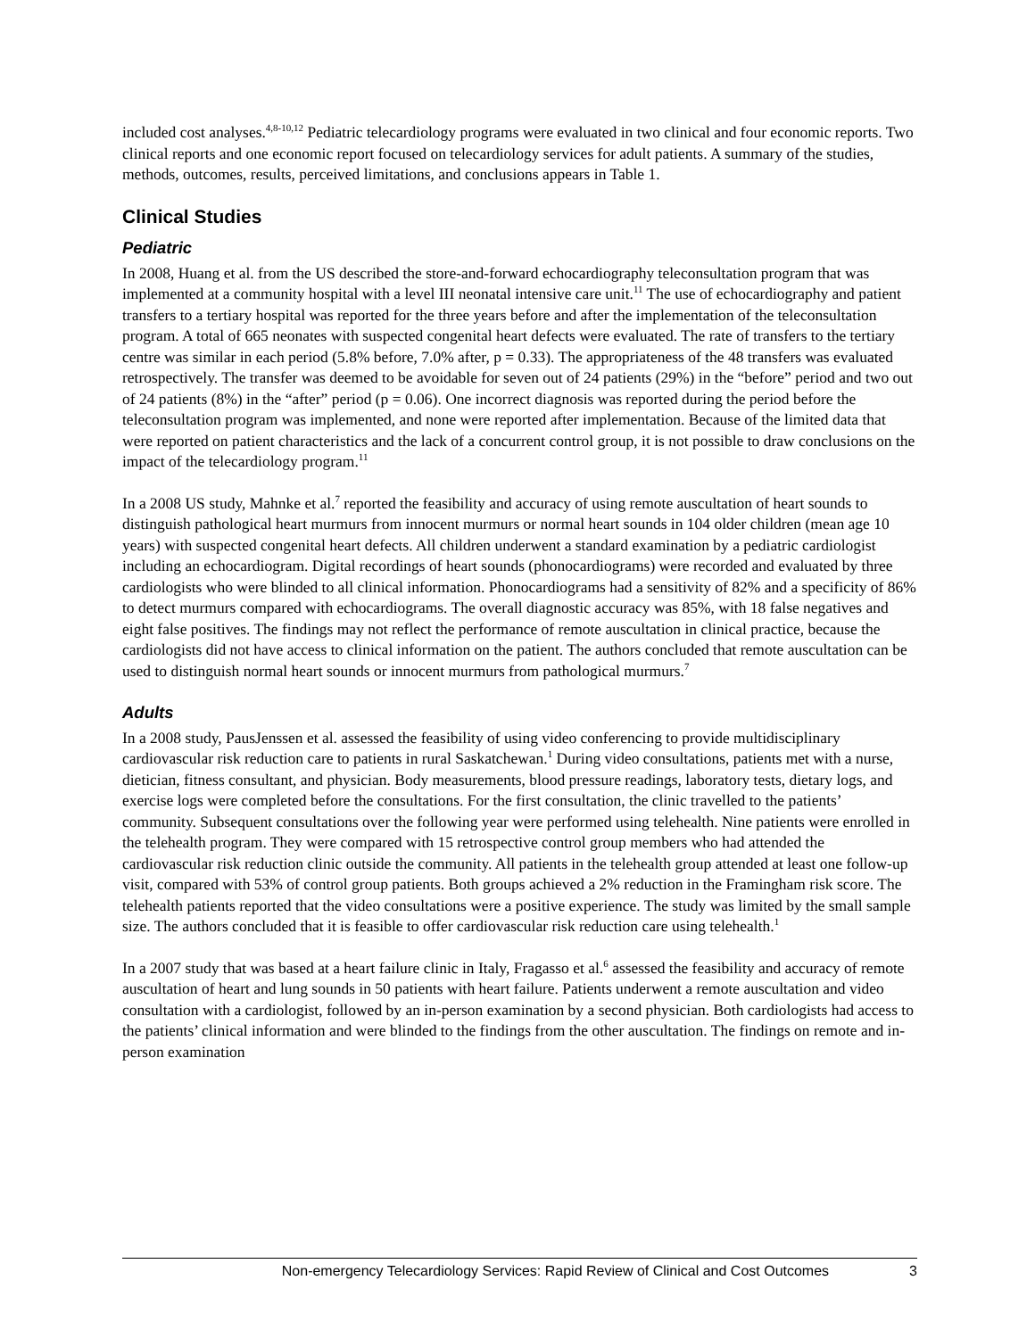included cost analyses.<sup>4,8-10,12</sup> Pediatric telecardiology programs were evaluated in two clinical and four economic reports. Two clinical reports and one economic report focused on telecardiology services for adult patients. A summary of the studies, methods, outcomes, results, perceived limitations, and conclusions appears in Table 1.
Clinical Studies
Pediatric
In 2008, Huang et al. from the US described the store-and-forward echocardiography teleconsultation program that was implemented at a community hospital with a level III neonatal intensive care unit.<sup>11</sup> The use of echocardiography and patient transfers to a tertiary hospital was reported for the three years before and after the implementation of the teleconsultation program. A total of 665 neonates with suspected congenital heart defects were evaluated. The rate of transfers to the tertiary centre was similar in each period (5.8% before, 7.0% after, p = 0.33). The appropriateness of the 48 transfers was evaluated retrospectively. The transfer was deemed to be avoidable for seven out of 24 patients (29%) in the “before” period and two out of 24 patients (8%) in the “after” period (p = 0.06). One incorrect diagnosis was reported during the period before the teleconsultation program was implemented, and none were reported after implementation. Because of the limited data that were reported on patient characteristics and the lack of a concurrent control group, it is not possible to draw conclusions on the impact of the telecardiology program.<sup>11</sup>
In a 2008 US study, Mahnke et al.<sup>7</sup> reported the feasibility and accuracy of using remote auscultation of heart sounds to distinguish pathological heart murmurs from innocent murmurs or normal heart sounds in 104 older children (mean age 10 years) with suspected congenital heart defects. All children underwent a standard examination by a pediatric cardiologist including an echocardiogram. Digital recordings of heart sounds (phonocardiograms) were recorded and evaluated by three cardiologists who were blinded to all clinical information. Phonocardiograms had a sensitivity of 82% and a specificity of 86% to detect murmurs compared with echocardiograms. The overall diagnostic accuracy was 85%, with 18 false negatives and eight false positives. The findings may not reflect the performance of remote auscultation in clinical practice, because the cardiologists did not have access to clinical information on the patient. The authors concluded that remote auscultation can be used to distinguish normal heart sounds or innocent murmurs from pathological murmurs.<sup>7</sup>
Adults
In a 2008 study, PausJenssen et al. assessed the feasibility of using video conferencing to provide multidisciplinary cardiovascular risk reduction care to patients in rural Saskatchewan.<sup>1</sup> During video consultations, patients met with a nurse, dietician, fitness consultant, and physician. Body measurements, blood pressure readings, laboratory tests, dietary logs, and exercise logs were completed before the consultations. For the first consultation, the clinic travelled to the patients’ community. Subsequent consultations over the following year were performed using telehealth. Nine patients were enrolled in the telehealth program. They were compared with 15 retrospective control group members who had attended the cardiovascular risk reduction clinic outside the community. All patients in the telehealth group attended at least one follow-up visit, compared with 53% of control group patients. Both groups achieved a 2% reduction in the Framingham risk score. The telehealth patients reported that the video consultations were a positive experience. The study was limited by the small sample size. The authors concluded that it is feasible to offer cardiovascular risk reduction care using telehealth.<sup>1</sup>
In a 2007 study that was based at a heart failure clinic in Italy, Fragasso et al.<sup>6</sup> assessed the feasibility and accuracy of remote auscultation of heart and lung sounds in 50 patients with heart failure. Patients underwent a remote auscultation and video consultation with a cardiologist, followed by an in-person examination by a second physician. Both cardiologists had access to the patients’ clinical information and were blinded to the findings from the other auscultation. The findings on remote and in-person examination
Non-emergency Telecardiology Services: Rapid Review of Clinical and Cost Outcomes 3